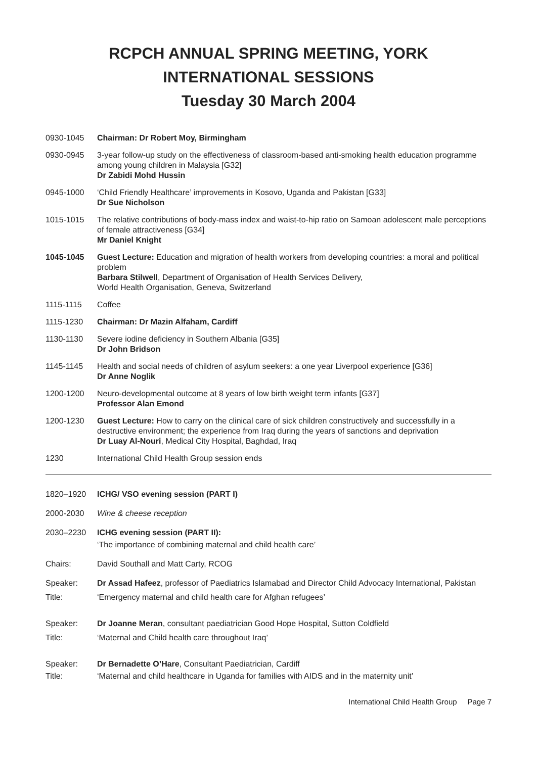RCPCH ANNUAL SPRING MEETING, YORK
INTERNATIONAL SESSIONS
Tuesday 30 March 2004
0930-1045 Chairman: Dr Robert Moy, Birmingham
0930-0945 3-year follow-up study on the effectiveness of classroom-based anti-smoking health education programme among young children in Malaysia [G32]
Dr Zabidi Mohd Hussin
0945-1000 ‘Child Friendly Healthcare’ improvements in Kosovo, Uganda and Pakistan [G33]
Dr Sue Nicholson
1015-1015 The relative contributions of body-mass index and waist-to-hip ratio on Samoan adolescent male perceptions of female attractiveness [G34]
Mr Daniel Knight
1045-1045 Guest Lecture: Education and migration of health workers from developing countries: a moral and political problem
Barbara Stilwell, Department of Organisation of Health Services Delivery,
World Health Organisation, Geneva, Switzerland
1115-1115 Coffee
1115-1230 Chairman: Dr Mazin Alfaham, Cardiff
1130-1130 Severe iodine deficiency in Southern Albania [G35]
Dr John Bridson
1145-1145 Health and social needs of children of asylum seekers: a one year Liverpool experience [G36]
Dr Anne Noglik
1200-1200 Neuro-developmental outcome at 8 years of low birth weight term infants [G37]
Professor Alan Emond
1200-1230 Guest Lecture: How to carry on the clinical care of sick children constructively and successfully in a destructive environment; the experience from Iraq during the years of sanctions and deprivation
Dr Luay Al-Nouri, Medical City Hospital, Baghdad, Iraq
1230 International Child Health Group session ends
1820–1920 ICHG/ VSO evening session (PART I)
2000-2030 Wine & cheese reception
2030–2230 ICHG evening session (PART II):
‘The importance of combining maternal and child health care’
Chairs: David Southall and Matt Carty, RCOG
Speaker: Dr Assad Hafeez, professor of Paediatrics Islamabad and Director Child Advocacy International, Pakistan
Title: ‘Emergency maternal and child health care for Afghan refugees’
Speaker: Dr Joanne Meran, consultant paediatrician Good Hope Hospital, Sutton Coldfield
Title: ‘Maternal and Child health care throughout Iraq’
Speaker: Dr Bernadette O’Hare, Consultant Paediatrician, Cardiff
Title: ‘Maternal and child healthcare in Uganda for families with AIDS and in the maternity unit’
International Child Health Group Page 7